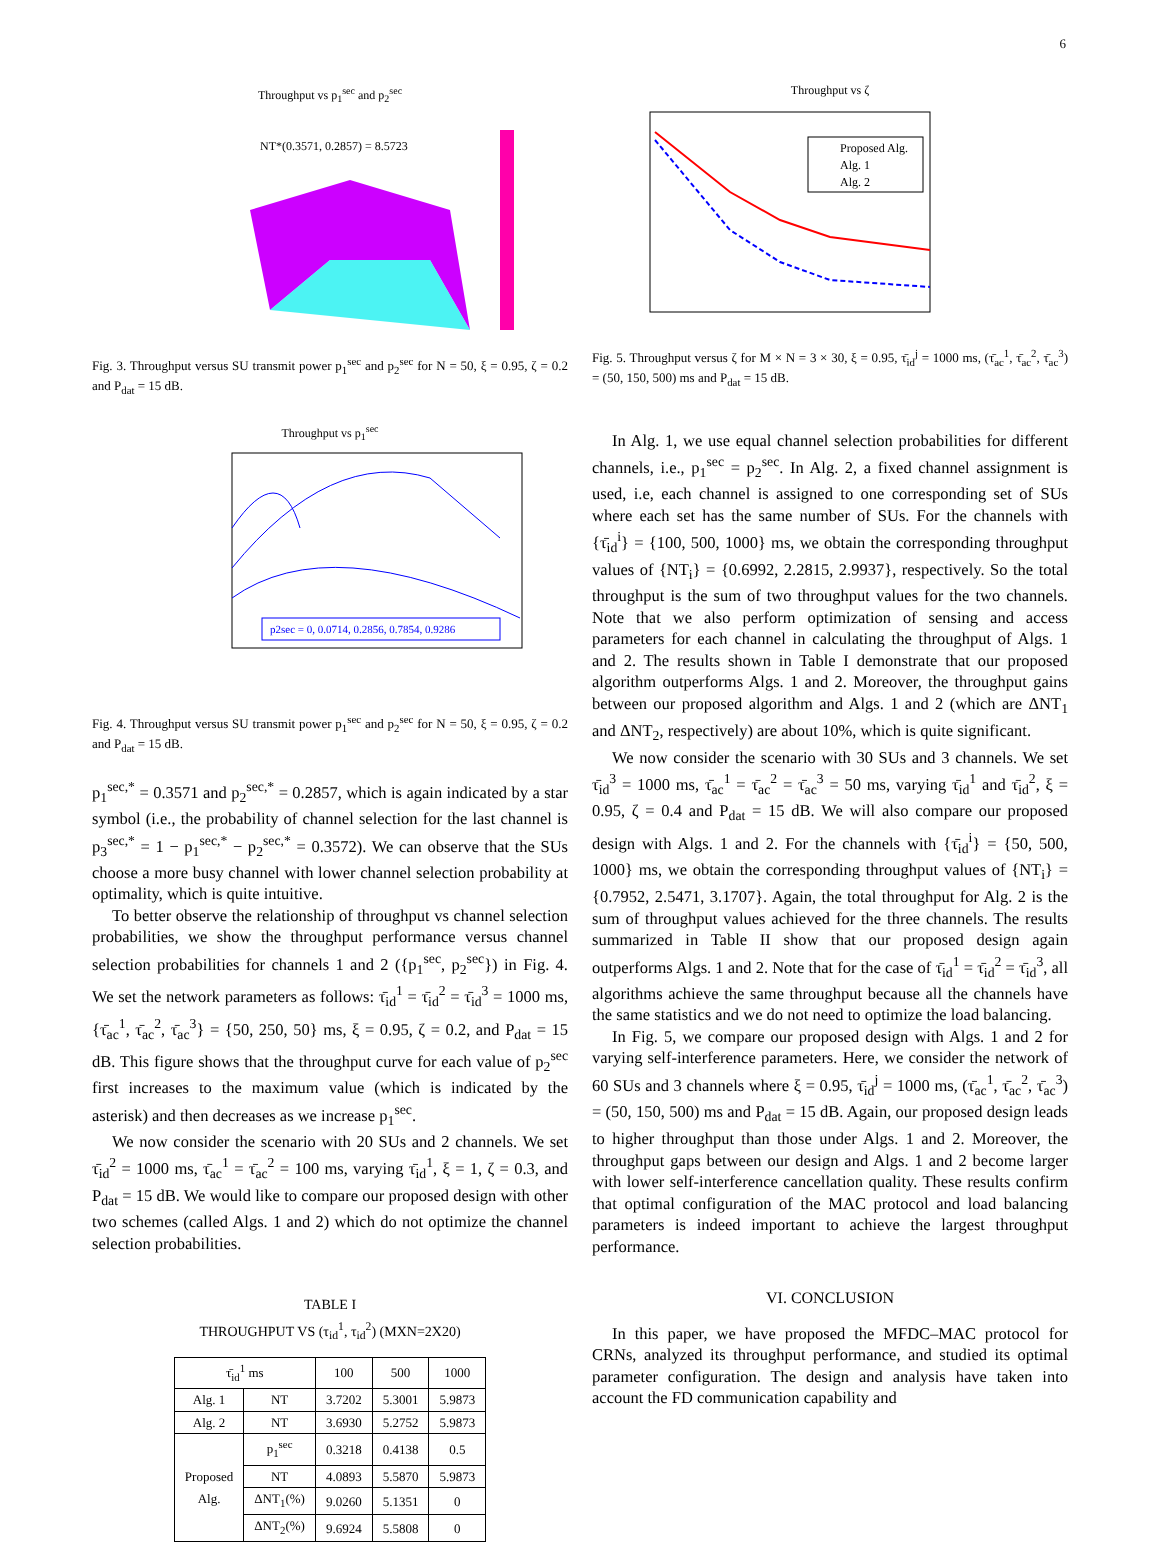6
Throughput vs p<sub>1</sub><sup>sec</sup> and p<sub>2</sub><sup>sec</sup>
NT*(0.3571, 0.2857) = 8.5723
Fig. 3. Throughput versus SU transmit power p<sub>1</sub><sup>sec</sup> and p<sub>2</sub><sup>sec</sup> for N = 50, ξ = 0.95, ζ = 0.2 and P<sub>dat</sub> = 15 dB.
Throughput vs p<sub>1</sub><sup>sec</sup>
p2sec = 0, 0.0714, 0.2856, 0.7854, 0.9286
Fig. 4. Throughput versus SU transmit power p<sub>1</sub><sup>sec</sup> and p<sub>2</sub><sup>sec</sup> for N = 50, ξ = 0.95, ζ = 0.2 and P<sub>dat</sub> = 15 dB.
p<sub>1</sub><sup>sec,*</sup> = 0.3571 and p<sub>2</sub><sup>sec,*</sup> = 0.2857, which is again indicated by a star symbol (i.e., the probability of channel selection for the last channel is p<sub>3</sub><sup>sec,*</sup> = 1 − p<sub>1</sub><sup>sec,*</sup> − p<sub>2</sub><sup>sec,*</sup> = 0.3572). We can observe that the SUs choose a more busy channel with lower channel selection probability at optimality, which is quite intuitive.
To better observe the relationship of throughput vs channel selection probabilities, we show the throughput performance versus channel selection probabilities for channels 1 and 2 ({p<sub>1</sub><sup>sec</sup>, p<sub>2</sub><sup>sec</sup>}) in Fig. 4. We set the network parameters as follows: τ̄<sub>id</sub><sup>1</sup> = τ̄<sub>id</sub><sup>2</sup> = τ̄<sub>id</sub><sup>3</sup> = 1000 ms, {τ̄<sub>ac</sub><sup>1</sup>, τ̄<sub>ac</sub><sup>2</sup>, τ̄<sub>ac</sub><sup>3</sup>} = {50, 250, 50} ms, ξ = 0.95, ζ = 0.2, and P<sub>dat</sub> = 15 dB. This figure shows that the throughput curve for each value of p<sub>2</sub><sup>sec</sup> first increases to the maximum value (which is indicated by the asterisk) and then decreases as we increase p<sub>1</sub><sup>sec</sup>.
We now consider the scenario with 20 SUs and 2 channels. We set τ̄<sub>id</sub><sup>2</sup> = 1000 ms, τ̄<sub>ac</sub><sup>1</sup> = τ̄<sub>ac</sub><sup>2</sup> = 100 ms, varying τ̄<sub>id</sub><sup>1</sup>, ξ = 1, ζ = 0.3, and P<sub>dat</sub> = 15 dB. We would like to compare our proposed design with other two schemes (called Algs. 1 and 2) which do not optimize the channel selection probabilities.
TABLE I
THROUGHPUT VS (τ<sub>id</sub><sup>1</sup>, τ<sub>id</sub><sup>2</sup>) (MXN=2X20)
| τ̄<sub>id</sub><sup>1</sup> ms | | 100 | 500 | 1000 |
| --- | --- | --- | --- | --- |
| Alg. 1 | NT | 3.7202 | 5.3001 | 5.9873 |
| Alg. 2 | NT | 3.6930 | 5.2752 | 5.9873 |
| Proposed Alg. | p<sub>1</sub><sup>sec</sup> | 0.3218 | 0.4138 | 0.5 |
| | NT | 4.0893 | 5.5870 | 5.9873 |
| | ΔNT<sub>1</sub>(%) | 9.0260 | 5.1351 | 0 |
| | ΔNT<sub>2</sub>(%) | 9.6924 | 5.5808 | 0 |
Throughput vs ζ
Proposed Alg.
Alg. 1
Alg. 2
Fig. 5. Throughput versus ζ for M × N = 3 × 30, ξ = 0.95, τ̄<sub>id</sub><sup>j</sup> = 1000 ms, (τ̄<sub>ac</sub><sup>1</sup>, τ̄<sub>ac</sub><sup>2</sup>, τ̄<sub>ac</sub><sup>3</sup>) = (50, 150, 500) ms and P<sub>dat</sub> = 15 dB.
In Alg. 1, we use equal channel selection probabilities for different channels, i.e., p<sub>1</sub><sup>sec</sup> = p<sub>2</sub><sup>sec</sup>. In Alg. 2, a fixed channel assignment is used, i.e, each channel is assigned to one corresponding set of SUs where each set has the same number of SUs. For the channels with {τ̄<sub>id</sub><sup>i</sup>} = {100, 500, 1000} ms, we obtain the corresponding throughput values of {NT<sub>i</sub>} = {0.6992, 2.2815, 2.9937}, respectively. So the total throughput is the sum of two throughput values for the two channels. Note that we also perform optimization of sensing and access parameters for each channel in calculating the throughput of Algs. 1 and 2. The results shown in Table I demonstrate that our proposed algorithm outperforms Algs. 1 and 2. Moreover, the throughput gains between our proposed algorithm and Algs. 1 and 2 (which are ΔNT<sub>1</sub> and ΔNT<sub>2</sub>, respectively) are about 10%, which is quite significant.
We now consider the scenario with 30 SUs and 3 channels. We set τ̄<sub>id</sub><sup>3</sup> = 1000 ms, τ̄<sub>ac</sub><sup>1</sup> = τ̄<sub>ac</sub><sup>2</sup> = τ̄<sub>ac</sub><sup>3</sup> = 50 ms, varying τ̄<sub>id</sub><sup>1</sup> and τ̄<sub>id</sub><sup>2</sup>, ξ = 0.95, ζ = 0.4 and P<sub>dat</sub> = 15 dB. We will also compare our proposed design with Algs. 1 and 2. For the channels with {τ̄<sub>id</sub><sup>i</sup>} = {50, 500, 1000} ms, we obtain the corresponding throughput values of {NT<sub>i</sub>} = {0.7952, 2.5471, 3.1707}. Again, the total throughput for Alg. 2 is the sum of throughput values achieved for the three channels. The results summarized in Table II show that our proposed design again outperforms Algs. 1 and 2. Note that for the case of τ̄<sub>id</sub><sup>1</sup> = τ̄<sub>id</sub><sup>2</sup> = τ̄<sub>id</sub><sup>3</sup>, all algorithms achieve the same throughput because all the channels have the same statistics and we do not need to optimize the load balancing.
In Fig. 5, we compare our proposed design with Algs. 1 and 2 for varying self-interference parameters. Here, we consider the network of 60 SUs and 3 channels where ξ = 0.95, τ̄<sub>id</sub><sup>j</sup> = 1000 ms, (τ̄<sub>ac</sub><sup>1</sup>, τ̄<sub>ac</sub><sup>2</sup>, τ̄<sub>ac</sub><sup>3</sup>) = (50, 150, 500) ms and P<sub>dat</sub> = 15 dB. Again, our proposed design leads to higher throughput than those under Algs. 1 and 2. Moreover, the throughput gaps between our design and Algs. 1 and 2 become larger with lower self-interference cancellation quality. These results confirm that optimal configuration of the MAC protocol and load balancing parameters is indeed important to achieve the largest throughput performance.
VI. CONCLUSION
In this paper, we have proposed the MFDC–MAC protocol for CRNs, analyzed its throughput performance, and studied its optimal parameter configuration. The design and analysis have taken into account the FD communication capability and